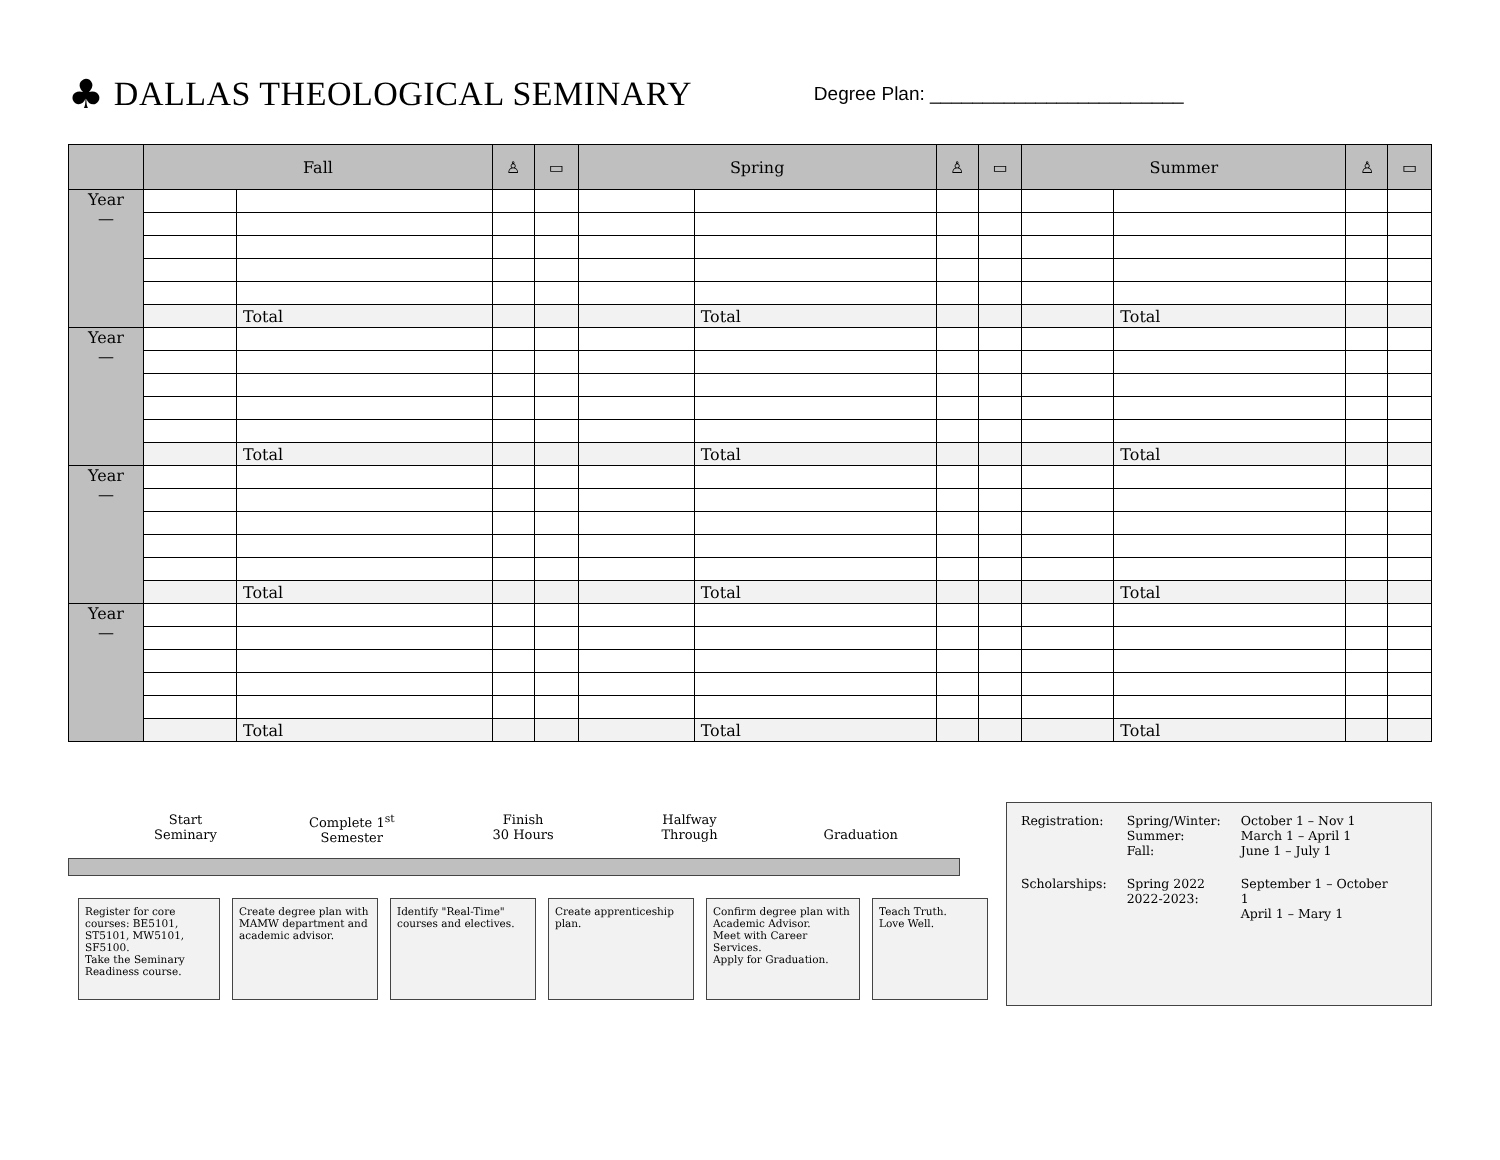♣ DALLAS THEOLOGICAL SEMINARY Degree Plan: ________________________
| | Fall | | ♙ | ▭ | Spring | | ♙ | ▭ | Summer | | ♙ | ▭ |
| --- | --- | --- | --- | --- | --- | --- | --- | --- | --- | --- | --- | --- |
| Year — | | | | | | | | | | | | |
| | | Total | | | | Total | | | | Total | | |
| Year — | | | | | | | | | | | | |
| | | Total | | | | Total | | | | Total | | |
| Year — | | | | | | | | | | | | |
| | | Total | | | | Total | | | | Total | | |
| Year — | | | | | | | | | | | | |
| | | Total | | | | Total | | | | Total | | |
Start
Seminary Complete 1<sup>st</sup>
Semester Finish
30 Hours Halfway
Through
Graduation
Register for core courses: BE5101, ST5101, MW5101, SF5100.
Take the Seminary Readiness course.
Create degree plan with MAMW department and academic advisor.
Identify "Real-Time" courses and electives.
Create apprenticeship plan.
Confirm degree plan with Academic Advisor.
Meet with Career Services.
Apply for Graduation.
Teach Truth.
Love Well.
| Registration: | Spring/Winter: Summer: Fall: | October 1 – Nov 1 March 1 – April 1 June 1 – July 1 |
| Scholarships: | Spring 2022 2022-2023: | September 1 – October 1 April 1 – Mary 1 |